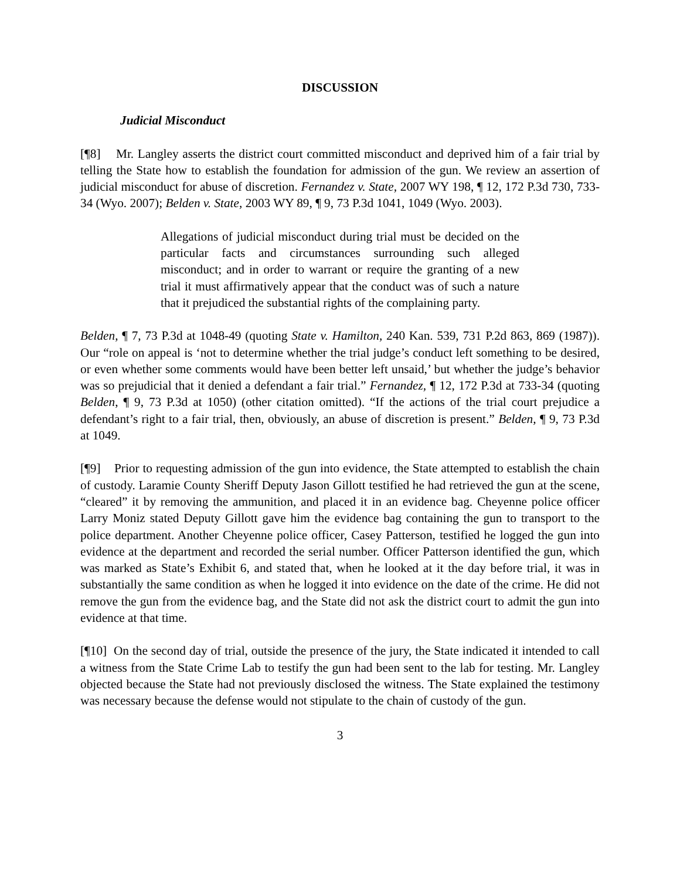DISCUSSION
Judicial Misconduct
[¶8] Mr. Langley asserts the district court committed misconduct and deprived him of a fair trial by telling the State how to establish the foundation for admission of the gun. We review an assertion of judicial misconduct for abuse of discretion. Fernandez v. State, 2007 WY 198, ¶ 12, 172 P.3d 730, 733-34 (Wyo. 2007); Belden v. State, 2003 WY 89, ¶ 9, 73 P.3d 1041, 1049 (Wyo. 2003).
Allegations of judicial misconduct during trial must be decided on the particular facts and circumstances surrounding such alleged misconduct; and in order to warrant or require the granting of a new trial it must affirmatively appear that the conduct was of such a nature that it prejudiced the substantial rights of the complaining party.
Belden, ¶ 7, 73 P.3d at 1048-49 (quoting State v. Hamilton, 240 Kan. 539, 731 P.2d 863, 869 (1987)). Our “role on appeal is ‘not to determine whether the trial judge’s conduct left something to be desired, or even whether some comments would have been better left unsaid,’ but whether the judge’s behavior was so prejudicial that it denied a defendant a fair trial.” Fernandez, ¶ 12, 172 P.3d at 733-34 (quoting Belden, ¶ 9, 73 P.3d at 1050) (other citation omitted). “If the actions of the trial court prejudice a defendant’s right to a fair trial, then, obviously, an abuse of discretion is present.” Belden, ¶ 9, 73 P.3d at 1049.
[¶9] Prior to requesting admission of the gun into evidence, the State attempted to establish the chain of custody. Laramie County Sheriff Deputy Jason Gillott testified he had retrieved the gun at the scene, “cleared” it by removing the ammunition, and placed it in an evidence bag. Cheyenne police officer Larry Moniz stated Deputy Gillott gave him the evidence bag containing the gun to transport to the police department. Another Cheyenne police officer, Casey Patterson, testified he logged the gun into evidence at the department and recorded the serial number. Officer Patterson identified the gun, which was marked as State’s Exhibit 6, and stated that, when he looked at it the day before trial, it was in substantially the same condition as when he logged it into evidence on the date of the crime. He did not remove the gun from the evidence bag, and the State did not ask the district court to admit the gun into evidence at that time.
[¶10] On the second day of trial, outside the presence of the jury, the State indicated it intended to call a witness from the State Crime Lab to testify the gun had been sent to the lab for testing. Mr. Langley objected because the State had not previously disclosed the witness. The State explained the testimony was necessary because the defense would not stipulate to the chain of custody of the gun.
3